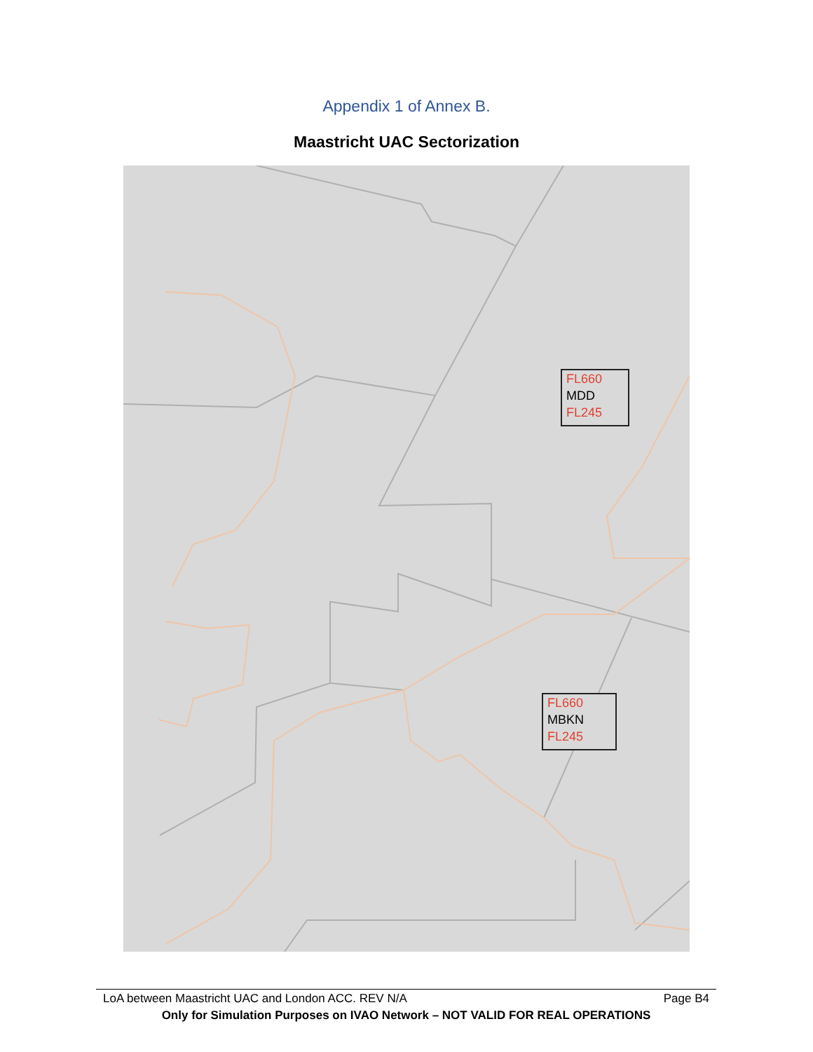Appendix 1 of Annex B.
Maastricht UAC Sectorization
FL660
MDD
FL245
FL660
MBKN
FL245
LoA between Maastricht UAC and London ACC. REV N/A Page B4
Only for Simulation Purposes on IVAO Network – NOT VALID FOR REAL OPERATIONS